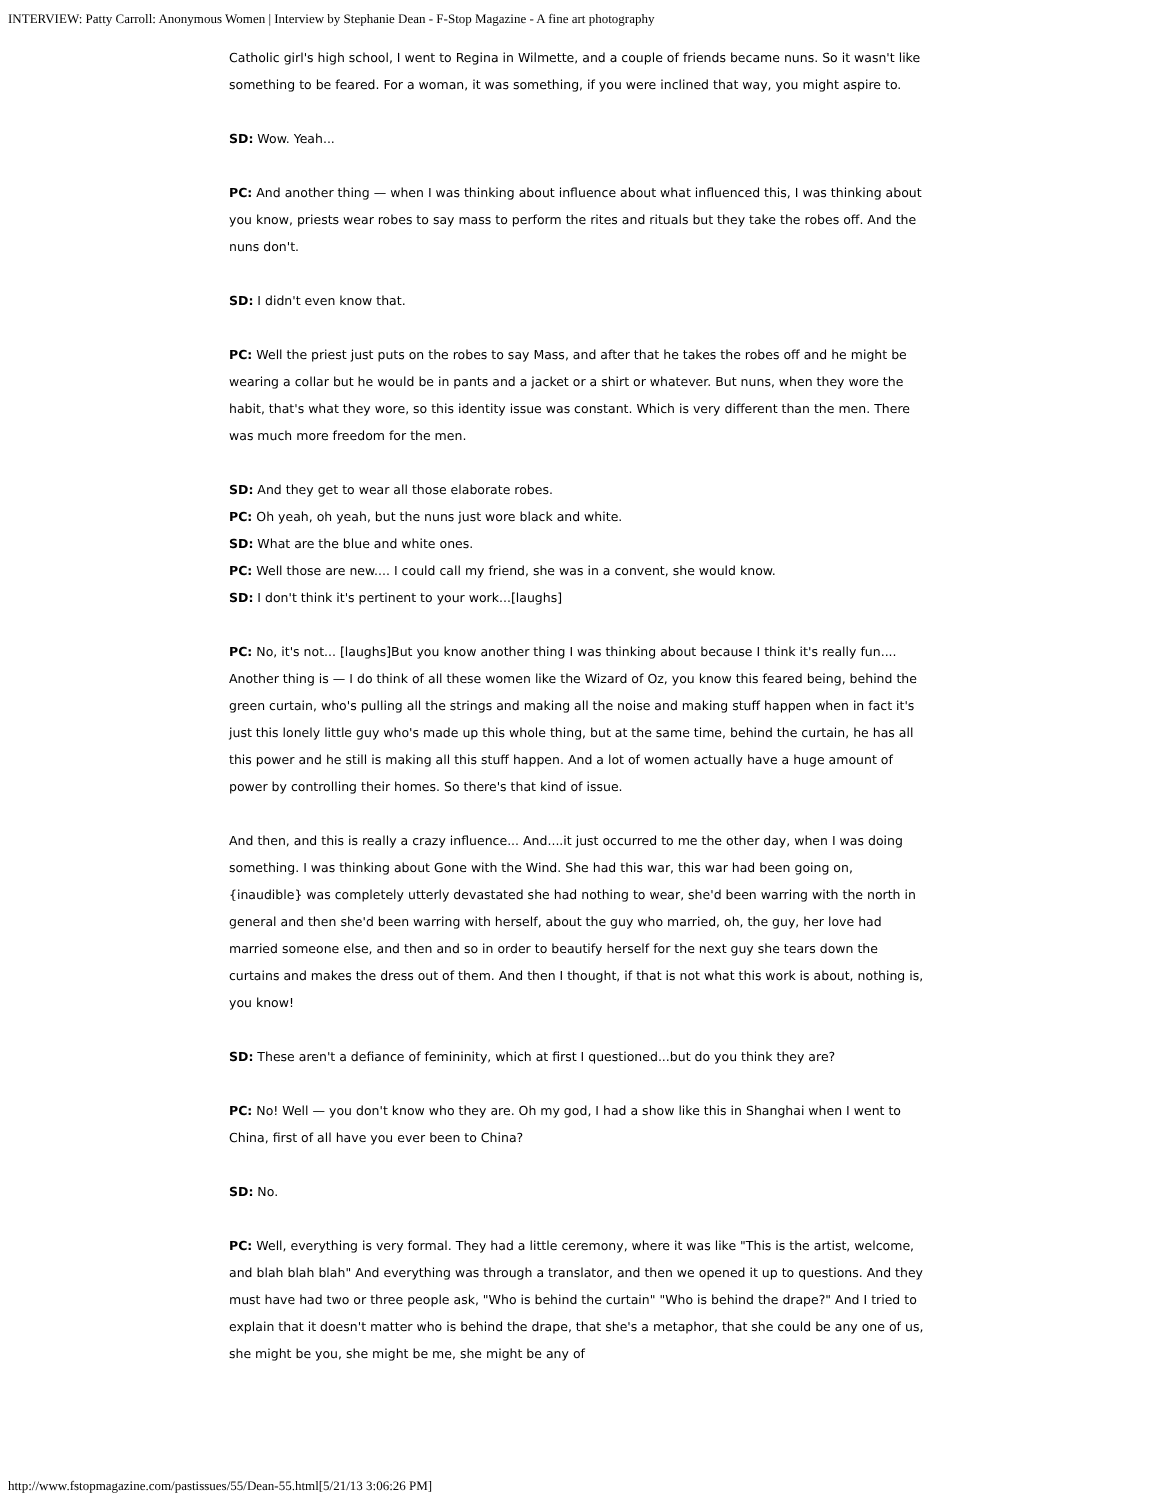INTERVIEW: Patty Carroll: Anonymous Women | Interview by Stephanie Dean - F-Stop Magazine - A fine art photography
Catholic girl's high school, I went to Regina in Wilmette, and a couple of friends became nuns. So it wasn't like something to be feared. For a woman, it was something, if you were inclined that way, you might aspire to.
SD: Wow. Yeah...
PC: And another thing — when I was thinking about influence about what influenced this, I was thinking about you know, priests wear robes to say mass to perform the rites and rituals but they take the robes off. And the nuns don't.
SD: I didn't even know that.
PC: Well the priest just puts on the robes to say Mass, and after that he takes the robes off and he might be wearing a collar but he would be in pants and a jacket or a shirt or whatever. But nuns, when they wore the habit, that's what they wore, so this identity issue was constant. Which is very different than the men. There was much more freedom for the men.
SD: And they get to wear all those elaborate robes.
PC: Oh yeah, oh yeah, but the nuns just wore black and white.
SD: What are the blue and white ones.
PC: Well those are new.... I could call my friend, she was in a convent, she would know.
SD: I don't think it's pertinent to your work...[laughs]
PC: No, it's not... [laughs]But you know another thing I was thinking about because I think it's really fun.... Another thing is — I do think of all these women like the Wizard of Oz, you know this feared being, behind the green curtain, who's pulling all the strings and making all the noise and making stuff happen when in fact it's just this lonely little guy who's made up this whole thing, but at the same time, behind the curtain, he has all this power and he still is making all this stuff happen. And a lot of women actually have a huge amount of power by controlling their homes. So there's that kind of issue.
And then, and this is really a crazy influence... And....it just occurred to me the other day, when I was doing something. I was thinking about Gone with the Wind. She had this war, this war had been going on, {inaudible} was completely utterly devastated she had nothing to wear, she'd been warring with the north in general and then she'd been warring with herself, about the guy who married, oh, the guy, her love had married someone else, and then and so in order to beautify herself for the next guy she tears down the curtains and makes the dress out of them. And then I thought, if that is not what this work is about, nothing is, you know!
SD: These aren't a defiance of femininity, which at first I questioned...but do you think they are?
PC: No! Well — you don't know who they are. Oh my god, I had a show like this in Shanghai when I went to China, first of all have you ever been to China?
SD: No.
PC: Well, everything is very formal. They had a little ceremony, where it was like "This is the artist, welcome, and blah blah blah" And everything was through a translator, and then we opened it up to questions. And they must have had two or three people ask, "Who is behind the curtain" "Who is behind the drape?" And I tried to explain that it doesn't matter who is behind the drape, that she's a metaphor, that she could be any one of us, she might be you, she might be me, she might be any of
http://www.fstopmagazine.com/pastissues/55/Dean-55.html[5/21/13 3:06:26 PM]